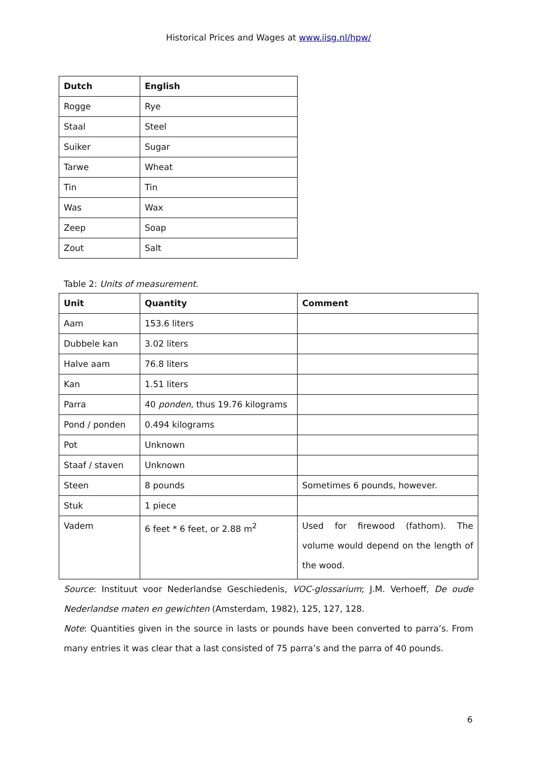Historical Prices and Wages at www.iisg.nl/hpw/
| Dutch | English |
| --- | --- |
| Rogge | Rye |
| Staal | Steel |
| Suiker | Sugar |
| Tarwe | Wheat |
| Tin | Tin |
| Was | Wax |
| Zeep | Soap |
| Zout | Salt |
Table 2: Units of measurement.
| Unit | Quantity | Comment |
| --- | --- | --- |
| Aam | 153.6 liters | |
| Dubbele kan | 3.02 liters | |
| Halve aam | 76.8 liters | |
| Kan | 1.51 liters | |
| Parra | 40 ponden , thus 19.76 kilograms | |
| Pond / ponden | 0.494 kilograms | |
| Pot | Unknown | |
| Staaf / staven | Unknown | |
| Steen | 8 pounds | Sometimes 6 pounds, however. |
| Stuk | 1 piece | |
| Vadem | 6 feet * 6 feet, or 2.88 m<sup>2</sup> | Used for firewood (fathom). The volume would depend on the length of the wood. |
Source: Instituut voor Nederlandse Geschiedenis, VOC-glossarium; J.M. Verhoeff, De oude Nederlandse maten en gewichten (Amsterdam, 1982), 125, 127, 128.
Note: Quantities given in the source in lasts or pounds have been converted to parra’s. From many entries it was clear that a last consisted of 75 parra’s and the parra of 40 pounds.
6